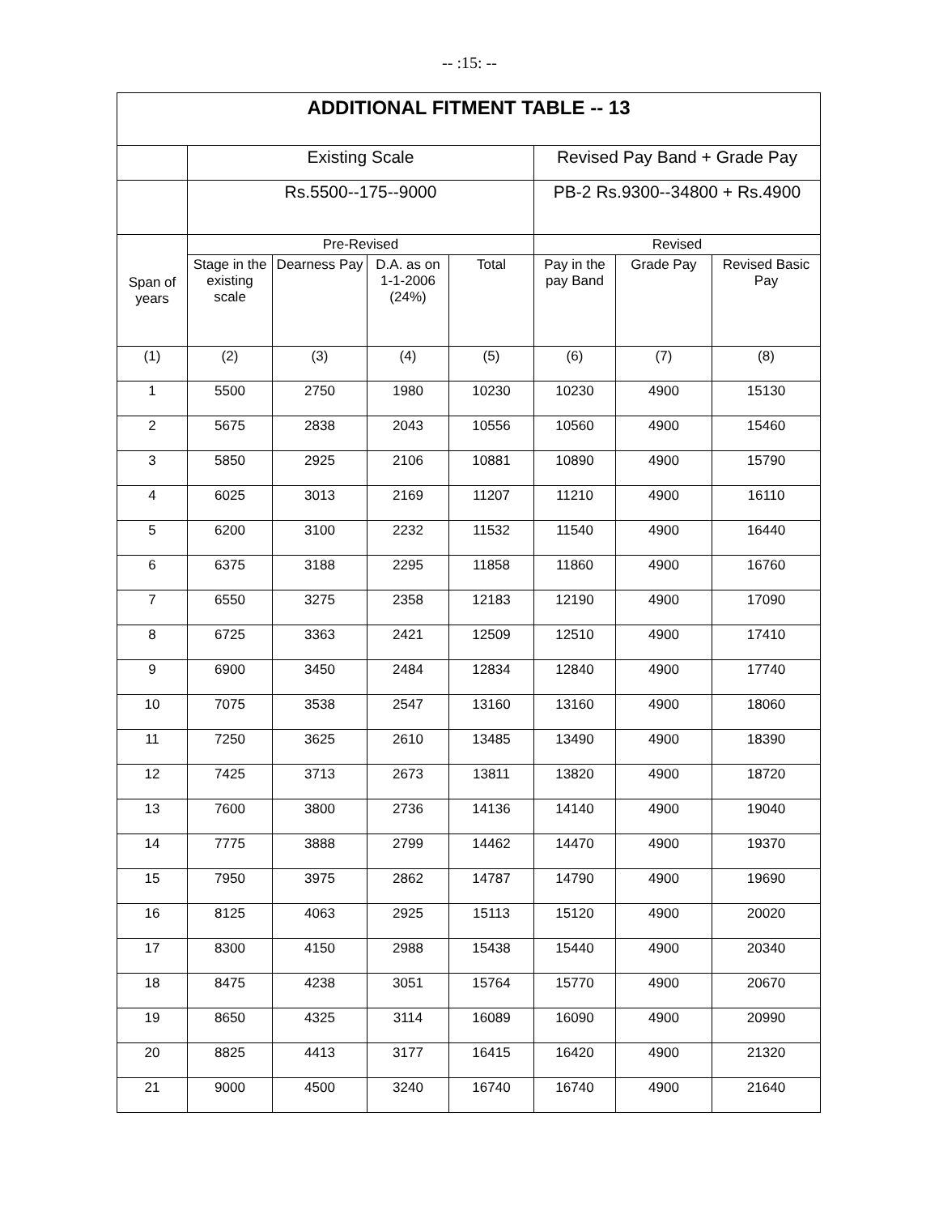-- :15: --
| ADDITIONAL FITMENT TABLE -- 13 | | | | | | | |
| --- | --- | --- | --- | --- | --- | --- | --- |
| | Existing Scale | | | | Revised Pay Band + Grade Pay | | |
| | Rs.5500--175--9000 | | | | PB-2 Rs.9300--34800 + Rs.4900 | | |
| Span of years | Pre-Revised | | | | Revised | | |
| | Stage in the existing scale | Dearness Pay | D.A. as on 1-1-2006 (24%) | Total | Pay in the pay Band | Grade Pay | Revised Basic Pay |
| (1) | (2) | (3) | (4) | (5) | (6) | (7) | (8) |
| 1 | 5500 | 2750 | 1980 | 10230 | 10230 | 4900 | 15130 |
| 2 | 5675 | 2838 | 2043 | 10556 | 10560 | 4900 | 15460 |
| 3 | 5850 | 2925 | 2106 | 10881 | 10890 | 4900 | 15790 |
| 4 | 6025 | 3013 | 2169 | 11207 | 11210 | 4900 | 16110 |
| 5 | 6200 | 3100 | 2232 | 11532 | 11540 | 4900 | 16440 |
| 6 | 6375 | 3188 | 2295 | 11858 | 11860 | 4900 | 16760 |
| 7 | 6550 | 3275 | 2358 | 12183 | 12190 | 4900 | 17090 |
| 8 | 6725 | 3363 | 2421 | 12509 | 12510 | 4900 | 17410 |
| 9 | 6900 | 3450 | 2484 | 12834 | 12840 | 4900 | 17740 |
| 10 | 7075 | 3538 | 2547 | 13160 | 13160 | 4900 | 18060 |
| 11 | 7250 | 3625 | 2610 | 13485 | 13490 | 4900 | 18390 |
| 12 | 7425 | 3713 | 2673 | 13811 | 13820 | 4900 | 18720 |
| 13 | 7600 | 3800 | 2736 | 14136 | 14140 | 4900 | 19040 |
| 14 | 7775 | 3888 | 2799 | 14462 | 14470 | 4900 | 19370 |
| 15 | 7950 | 3975 | 2862 | 14787 | 14790 | 4900 | 19690 |
| 16 | 8125 | 4063 | 2925 | 15113 | 15120 | 4900 | 20020 |
| 17 | 8300 | 4150 | 2988 | 15438 | 15440 | 4900 | 20340 |
| 18 | 8475 | 4238 | 3051 | 15764 | 15770 | 4900 | 20670 |
| 19 | 8650 | 4325 | 3114 | 16089 | 16090 | 4900 | 20990 |
| 20 | 8825 | 4413 | 3177 | 16415 | 16420 | 4900 | 21320 |
| 21 | 9000 | 4500 | 3240 | 16740 | 16740 | 4900 | 21640 |